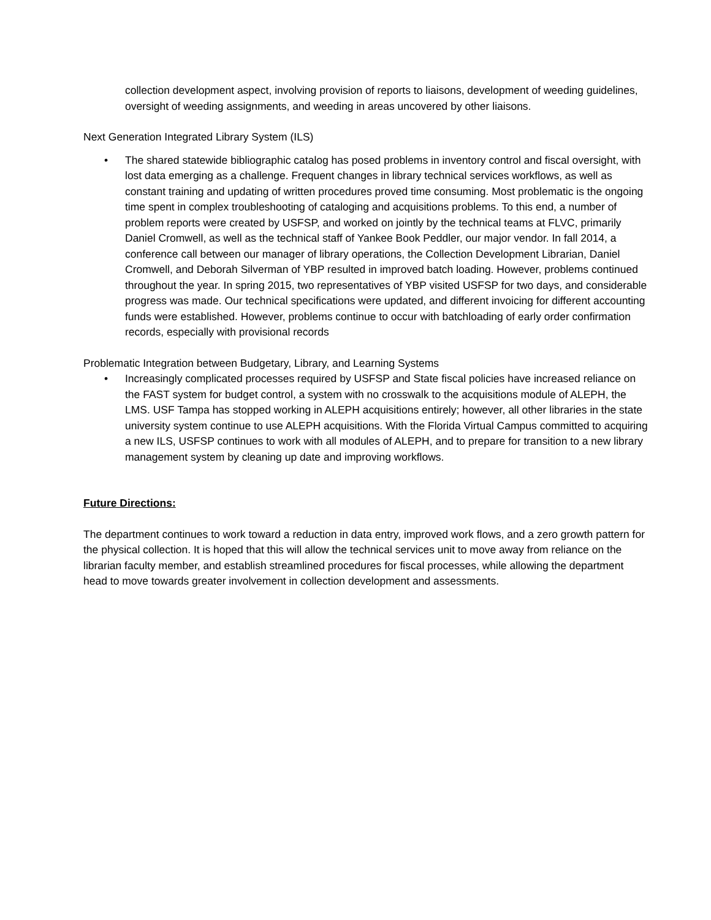collection development aspect, involving provision of reports to liaisons, development of weeding guidelines, oversight of weeding assignments, and weeding in areas uncovered by other liaisons.
Next Generation Integrated Library System (ILS)
• The shared statewide bibliographic catalog has posed problems in inventory control and fiscal oversight, with lost data emerging as a challenge. Frequent changes in library technical services workflows, as well as constant training and updating of written procedures proved time consuming. Most problematic is the ongoing time spent in complex troubleshooting of cataloging and acquisitions problems. To this end, a number of problem reports were created by USFSP, and worked on jointly by the technical teams at FLVC, primarily Daniel Cromwell, as well as the technical staff of Yankee Book Peddler, our major vendor. In fall 2014, a conference call between our manager of library operations, the Collection Development Librarian, Daniel Cromwell, and Deborah Silverman of YBP resulted in improved batch loading. However, problems continued throughout the year. In spring 2015, two representatives of YBP visited USFSP for two days, and considerable progress was made. Our technical specifications were updated, and different invoicing for different accounting funds were established. However, problems continue to occur with batchloading of early order confirmation records, especially with provisional records
Problematic Integration between Budgetary, Library, and Learning Systems
• Increasingly complicated processes required by USFSP and State fiscal policies have increased reliance on the FAST system for budget control, a system with no crosswalk to the acquisitions module of ALEPH, the LMS. USF Tampa has stopped working in ALEPH acquisitions entirely; however, all other libraries in the state university system continue to use ALEPH acquisitions. With the Florida Virtual Campus committed to acquiring a new ILS, USFSP continues to work with all modules of ALEPH, and to prepare for transition to a new library management system by cleaning up date and improving workflows.
Future Directions:
The department continues to work toward a reduction in data entry, improved work flows, and a zero growth pattern for the physical collection. It is hoped that this will allow the technical services unit to move away from reliance on the librarian faculty member, and establish streamlined procedures for fiscal processes, while allowing the department head to move towards greater involvement in collection development and assessments.